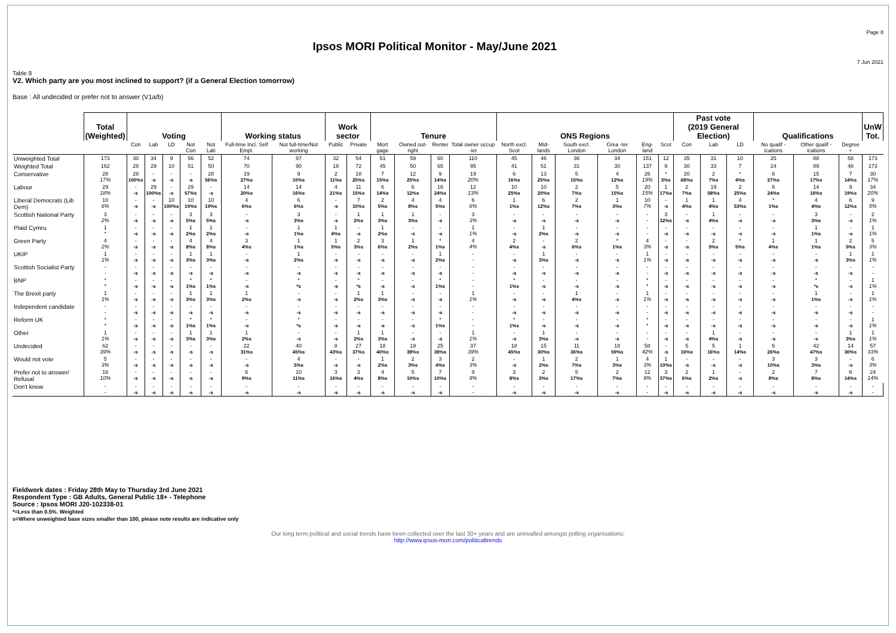Ipsos MORI Political Monitor - May/June 2021
Page 8
7 Jun 2021
Table 8
V2. Which party are you most inclined to support? (if a General Election tomorrow)
Base : All undecided or prefer not to answer (V1a/b)
| | Total (Weighted) | Voting | | | | | Working status | | Work sector | | Tenure | | | | ONS Regions | | | | | | Past vote (2019 General Election) | | | Qualifications | | | UnW Tot. |
| --- | --- | --- | --- | --- | --- | --- | --- | --- | --- | --- | --- | --- | --- | --- | --- | --- | --- | --- | --- | --- | --- | --- | --- | --- | --- | --- | --- |
| | | Con | Lab | LD | Not Con | Not Lab | Full-time Incl. Self Empl. | Not full-time/Not working | Public | Private | Mort gage | Owned out-right | Renter | Total owner occup -ier | North excl. Scot | Mid-lands | South excl. London | Grea -ter London | Eng-land | Scot | Con | Lab | LD | No qualif -ications | Other qualif -ications | Degree + | |
| Unweighted Total | 173 | 30 | 34 | 9 | 56 | 52 | 74 | 97 | 32 | 54 | 51 | 59 | 60 | 110 | 45 | 46 | 36 | 34 | 151 | 12 | 35 | 31 | 10 | 25 | 88 | 58 | 173 |
| Weighted Total | 162 | 28 | 29 | 10 | 51 | 50 | 70 | 90 | 18 | 72 | 45 | 50 | 65 | 95 | 41 | 51 | 31 | 30 | 137 | 9 | 30 | 33 | 7 | 24 | 89 | 48 | 173 |
| Conservative | 28 17% | 28 100%s | - -s | - -s | - -s | 28 56%s | 19 27%s | 9 10%s | 2 11%s | 18 25%s | 7 15%s | 12 25%s | 9 14%s | 19 20% | 6 16%s | 13 25%s | 5 15%s | 4 12%s | 26 19% | * 3%s | 20 68%s | 2 7%s | * 4%s | 6 27%s | 15 17%s | 7 14%s | 30 17% |
| Labour | 29 18% | - -s | 29 100%s | - -s | 29 57%s | - -s | 14 20%s | 14 16%s | 4 21%s | 11 15%s | 6 14%s | 6 12%s | 16 24%s | 12 13% | 10 25%s | 10 20%s | 2 7%s | 5 15%s | 20 15% | 1 17%s | 2 7%s | 19 58%s | 2 25%s | 6 24%s | 14 16%s | 9 19%s | 34 20% |
| Liberal Democrats (Lib Dem) | 10 6% | - -s | - -s | 10 100%s | 10 19%s | 10 19%s | 4 6%s | 6 6%s | - -s | 7 10%s | 2 5%s | 4 8%s | 4 5%s | 6 6% | 1 1%s | 6 12%s | 2 7%s | 1 3%s | 10 7% | - -s | 1 4%s | 1 4%s | 4 53%s | * 1%s | 4 4%s | 6 12%s | 9 5% |
| Scottish National Party | 3 2% | - -s | - -s | - -s | 3 5%s | 3 5%s | - -s | 3 3%s | - -s | 1 2%s | 1 3%s | 1 3%s | - -s | 3 3% | - -s | - -s | - -s | - -s | - - | 3 32%s | - -s | 1 4%s | - -s | - -s | 3 3%s | - -s | 2 1% |
| Plaid Cymru | 1 * | - -s | - -s | - -s | 1 2%s | 1 2%s | - -s | 1 1%s | 1 4%s | - -s | 1 2%s | - -s | - -s | 1 1% | - -s | 1 2%s | - -s | - -s | - - | - -s | - -s | - -s | - -s | - -s | 1 1%s | - -s | 1 1% |
| Green Party | 4 2% | - -s | - -s | - -s | 4 8%s | 4 8%s | 3 4%s | 1 1%s | 1 5%s | 2 3%s | 3 6%s | 1 2%s | * 1%s | 4 4% | 2 4%s | - -s | 2 6%s | * 1%s | 4 3% | - -s | - -s | 2 5%s | * 5%s | 1 4%s | 1 1%s | 2 5%s | 5 3% |
| UKIP | 1 1% | - -s | - -s | - -s | 1 3%s | 1 3%s | - -s | 1 2%s | - -s | - -s | - -s | - -s | 1 2%s | - - | - -s | 1 3%s | - -s | - -s | 1 1% | - -s | - -s | - -s | - -s | - -s | - -s | 1 3%s | 1 1% |
| Scottish Socialist Party | - - | - -s | - -s | - -s | - -s | - -s | - -s | - -s | - -s | - -s | - -s | - -s | - -s | - - | - -s | - -s | - -s | - -s | - - | - -s | - -s | - -s | - -s | - -s | - -s | - -s | - - |
| BNP | * * | - -s | - -s | - -s | * 1%s | * 1%s | - -s | * *s | - -s | * *s | - -s | - -s | * 1%s | - - | * 1%s | - -s | - -s | - -s | * * | - -s | - -s | - -s | - -s | - -s | * *s | - -s | 1 1% |
| The Brexit party | 1 1% | - -s | - -s | - -s | 1 3%s | 1 3%s | 1 2%s | - -s | - -s | 1 2%s | 1 3%s | - -s | - -s | 1 1% | - -s | - -s | 1 4%s | - -s | 1 1% | - -s | - -s | - -s | - -s | - -s | 1 1%s | - -s | 1 1% |
| Independent candidate | - - | - -s | - -s | - -s | - -s | - -s | - -s | - -s | - -s | - -s | - -s | - -s | - -s | - - | - -s | - -s | - -s | - -s | - - | - -s | - -s | - -s | - -s | - -s | - -s | - -s | - - |
| Reform UK | * * | - -s | - -s | - -s | * 1%s | * 1%s | - -s | * *s | - -s | - -s | - -s | - -s | * 1%s | - - | * 1%s | - -s | - -s | - -s | * * | - -s | - -s | - -s | - -s | - -s | - -s | - -s | 1 1% |
| Other | 1 1% | - -s | - -s | - -s | 1 3%s | 1 3%s | 1 2%s | - -s | - -s | 1 2%s | 1 3%s | - -s | - -s | 1 1% | - -s | 1 3%s | - -s | - -s | - - | - -s | - -s | 1 4%s | - -s | - -s | - -s | 1 3%s | 1 1% |
| Undecided | 62 39% | - -s | - -s | - -s | - -s | - -s | 22 31%s | 40 45%s | 8 43%s | 27 37%s | 18 40%s | 19 38%s | 25 38%s | 37 39% | 18 45%s | 15 30%s | 11 36%s | 18 59%s | 58 42% | - -s | 5 16%s | 5 16%s | 1 14%s | 6 26%s | 42 47%s | 14 30%s | 57 33% |
| Would not vote | 5 3% | - -s | - -s | - -s | - -s | - -s | - -s | 4 5%s | - -s | - -s | 1 2%s | 2 3%s | 3 4%s | 2 3% | - -s | 1 2%s | 2 7%s | 1 3%s | 4 3% | 1 10%s | - -s | - -s | - -s | 3 10%s | 3 3%s | - -s | 6 3% |
| Prefer not to answer/ Refusal | 16 10% | - -s | - -s | - -s | - -s | - -s | 6 9%s | 10 11%s | 3 16%s | 3 4%s | 4 8%s | 5 10%s | 7 10%s | 9 9% | 3 8%s | 2 3%s | 5 17%s | 2 7%s | 12 9% | 3 37%s | 2 6%s | 1 2%s | - -s | 2 8%s | 7 8%s | 6 14%s | 24 14% |
| Don't know | - - | - -s | - -s | - -s | - -s | - -s | - -s | - -s | - -s | - -s | - -s | - -s | - -s | - - | - -s | - -s | - -s | - -s | - - | - -s | - -s | - -s | - -s | - -s | - -s | - -s | - - |
Fieldwork dates : Friday 28th May to Thursday 3rd June 2021
Respondent Type : GB Adults, General Public 18+ - Telephone
Source : Ipsos MORI J20-102338-01
*=Less than 0.5%. Weighted
s=Where unweighted base sizes smaller than 100, please note results are indicative only
Our long term political and social trends have been collected over the last 30+ years and are unrivalled amongst polling organisations:
http://www.ipsos-mori.com/politicaltrends